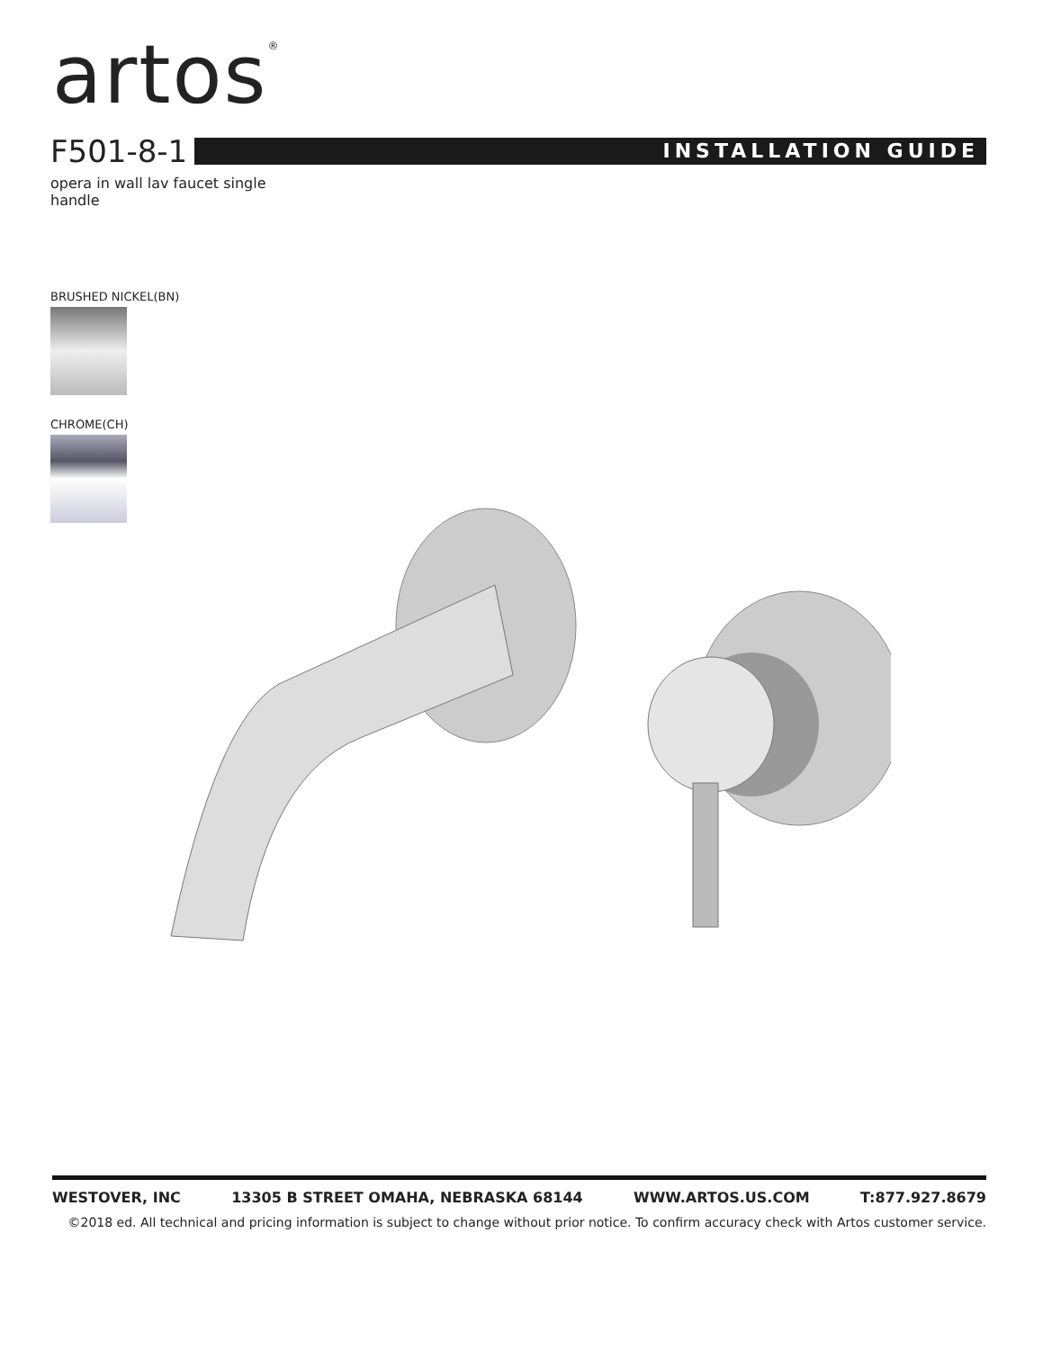artos<sup>®</sup>
F501-8-1
INSTALLATION GUIDE
opera in wall lav faucet single handle
BRUSHED NICKEL(BN)
CHROME(CH)
WESTOVER, INC 13305 B STREET OMAHA, NEBRASKA 68144 WWW.ARTOS.US.COM T:877.927.8679
©2018 ed. All technical and pricing information is subject to change without prior notice. To confirm accuracy check with Artos customer service.